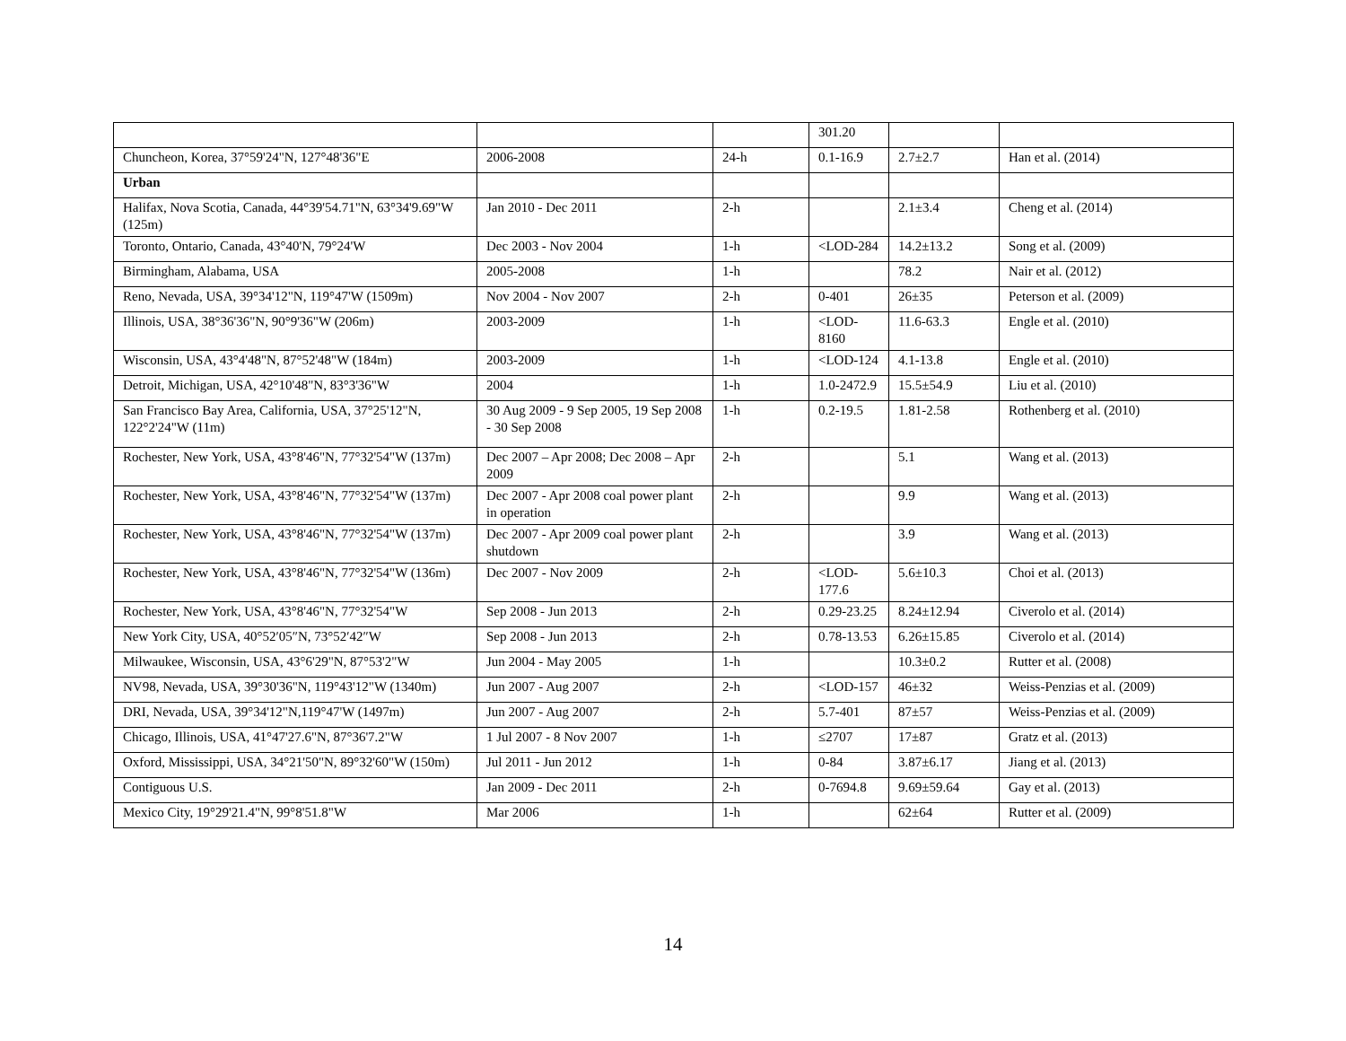| | | | 301.20 | | |
| Chuncheon, Korea, 37°59'24"N, 127°48'36"E | 2006-2008 | 24-h | 0.1-16.9 | 2.7±2.7 | Han et al. (2014) |
| Urban | | | | | |
| Halifax, Nova Scotia, Canada, 44°39'54.71"N, 63°34'9.69"W (125m) | Jan 2010 - Dec 2011 | 2-h | | 2.1±3.4 | Cheng et al. (2014) |
| Toronto, Ontario, Canada, 43°40'N, 79°24'W | Dec 2003 - Nov 2004 | 1-h | <LOD-284 | 14.2±13.2 | Song et al. (2009) |
| Birmingham, Alabama, USA | 2005-2008 | 1-h | | 78.2 | Nair et al. (2012) |
| Reno, Nevada, USA, 39°34'12"N, 119°47'W (1509m) | Nov 2004 - Nov 2007 | 2-h | 0-401 | 26±35 | Peterson et al. (2009) |
| Illinois, USA, 38°36'36"N, 90°9'36"W (206m) | 2003-2009 | 1-h | <LOD-8160 | 11.6-63.3 | Engle et al. (2010) |
| Wisconsin, USA, 43°4'48"N, 87°52'48"W (184m) | 2003-2009 | 1-h | <LOD-124 | 4.1-13.8 | Engle et al. (2010) |
| Detroit, Michigan, USA, 42°10'48"N, 83°3'36"W | 2004 | 1-h | 1.0-2472.9 | 15.5±54.9 | Liu et al. (2010) |
| San Francisco Bay Area, California, USA, 37°25'12"N, 122°2'24"W (11m) | 30 Aug 2009 - 9 Sep 2005, 19 Sep 2008 - 30 Sep 2008 | 1-h | 0.2-19.5 | 1.81-2.58 | Rothenberg et al. (2010) |
| Rochester, New York, USA, 43°8'46"N, 77°32'54"W (137m) | Dec 2007 – Apr 2008; Dec 2008 – Apr 2009 | 2-h | | 5.1 | Wang et al. (2013) |
| Rochester, New York, USA, 43°8'46"N, 77°32'54"W (137m) | Dec 2007 - Apr 2008 coal power plant in operation | 2-h | | 9.9 | Wang et al. (2013) |
| Rochester, New York, USA, 43°8'46"N, 77°32'54"W (137m) | Dec 2007 - Apr 2009 coal power plant shutdown | 2-h | | 3.9 | Wang et al. (2013) |
| Rochester, New York, USA, 43°8'46"N, 77°32'54"W (136m) | Dec 2007 - Nov 2009 | 2-h | <LOD-177.6 | 5.6±10.3 | Choi et al. (2013) |
| Rochester, New York, USA, 43°8'46"N, 77°32'54"W | Sep 2008 - Jun 2013 | 2-h | 0.29-23.25 | 8.24±12.94 | Civerolo et al. (2014) |
| New York City, USA, 40°52′05″N, 73°52′42″W | Sep 2008 - Jun 2013 | 2-h | 0.78-13.53 | 6.26±15.85 | Civerolo et al. (2014) |
| Milwaukee, Wisconsin, USA, 43°6'29"N, 87°53'2"W | Jun 2004 - May 2005 | 1-h | | 10.3±0.2 | Rutter et al. (2008) |
| NV98, Nevada, USA, 39°30'36"N, 119°43'12"W (1340m) | Jun 2007 - Aug 2007 | 2-h | <LOD-157 | 46±32 | Weiss-Penzias et al. (2009) |
| DRI, Nevada, USA, 39°34'12"N,119°47'W (1497m) | Jun 2007 - Aug 2007 | 2-h | 5.7-401 | 87±57 | Weiss-Penzias et al. (2009) |
| Chicago, Illinois, USA, 41°47'27.6"N, 87°36'7.2"W | 1 Jul 2007 - 8 Nov 2007 | 1-h | ≤2707 | 17±87 | Gratz et al. (2013) |
| Oxford, Mississippi, USA, 34°21'50"N, 89°32'60"W (150m) | Jul 2011 - Jun 2012 | 1-h | 0-84 | 3.87±6.17 | Jiang et al. (2013) |
| Contiguous U.S. | Jan 2009 - Dec 2011 | 2-h | 0-7694.8 | 9.69±59.64 | Gay et al. (2013) |
| Mexico City, 19°29'21.4"N, 99°8'51.8"W | Mar 2006 | 1-h | | 62±64 | Rutter et al. (2009) |
14